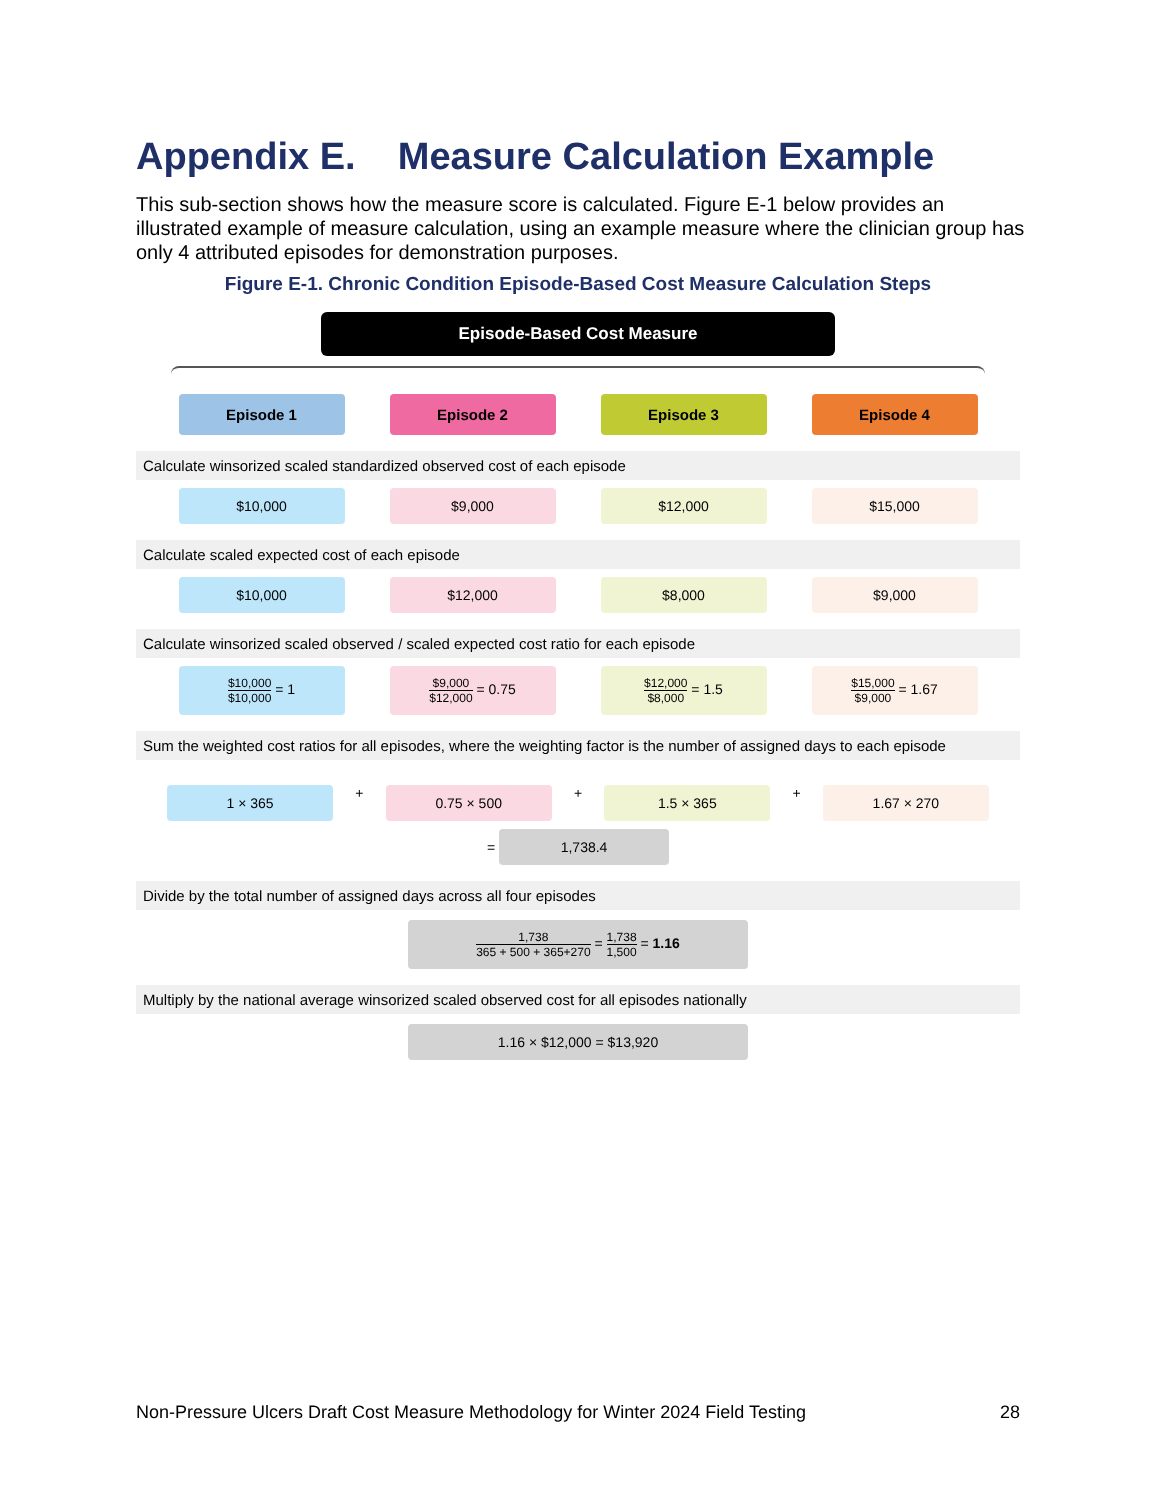Appendix E. Measure Calculation Example
This sub-section shows how the measure score is calculated. Figure E-1 below provides an illustrated example of measure calculation, using an example measure where the clinician group has only 4 attributed episodes for demonstration purposes.
Figure E-1. Chronic Condition Episode-Based Cost Measure Calculation Steps
Episode-Based Cost Measure
Episode 1 Episode 2 Episode 3 Episode 4
Calculate winsorized scaled standardized observed cost of each episode
$10,000 $9,000 $12,000 $15,000
Calculate scaled expected cost of each episode
$10,000 $12,000 $8,000 $9,000
Calculate winsorized scaled observed / scaled expected cost ratio for each episode
$10,000 $10,000
= 1
$9,000 $12,000
= 0.75
$12,000 $8,000
= 1.5
$15,000 $9,000
= 1.67
Sum the weighted cost ratios for all episodes, where the weighting factor is the number of assigned days to each episode
1 × 365
+
0.75 × 500
+
1.5 × 365
+
1.67 × 270
= 1,738.4
Divide by the total number of assigned days across all four episodes
1,738 365 + 500 + 365+270
=
1,738 1,500
= 1.16
Multiply by the national average winsorized scaled observed cost for all episodes nationally
1.16 × $12,000 = $13,920
Non-Pressure Ulcers Draft Cost Measure Methodology for Winter 2024 Field Testing 28